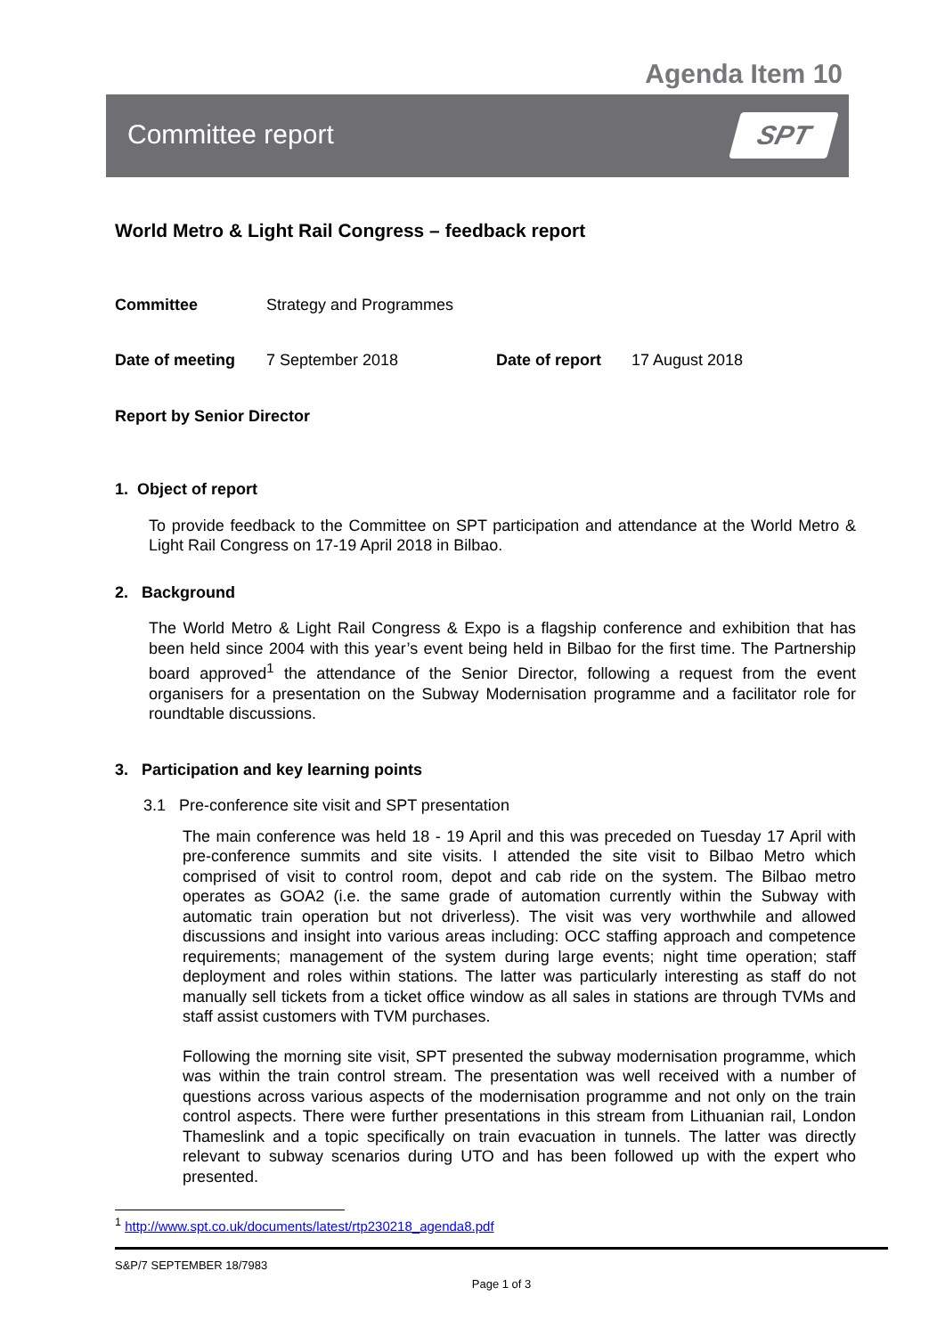Agenda Item 10
Committee report SPT
World Metro & Light Rail Congress – feedback report
Committee Strategy and Programmes
Date of meeting 7 September 2018 Date of report 17 August 2018
Report by Senior Director
1. Object of report
To provide feedback to the Committee on SPT participation and attendance at the World Metro & Light Rail Congress on 17-19 April 2018 in Bilbao.
2. Background
The World Metro & Light Rail Congress & Expo is a flagship conference and exhibition that has been held since 2004 with this year’s event being held in Bilbao for the first time. The Partnership board approved<sup>1</sup> the attendance of the Senior Director, following a request from the event organisers for a presentation on the Subway Modernisation programme and a facilitator role for roundtable discussions.
3. Participation and key learning points
3.1 Pre-conference site visit and SPT presentation
The main conference was held 18 - 19 April and this was preceded on Tuesday 17 April with pre-conference summits and site visits. I attended the site visit to Bilbao Metro which comprised of visit to control room, depot and cab ride on the system. The Bilbao metro operates as GOA2 (i.e. the same grade of automation currently within the Subway with automatic train operation but not driverless). The visit was very worthwhile and allowed discussions and insight into various areas including: OCC staffing approach and competence requirements; management of the system during large events; night time operation; staff deployment and roles within stations. The latter was particularly interesting as staff do not manually sell tickets from a ticket office window as all sales in stations are through TVMs and staff assist customers with TVM purchases.
Following the morning site visit, SPT presented the subway modernisation programme, which was within the train control stream. The presentation was well received with a number of questions across various aspects of the modernisation programme and not only on the train control aspects. There were further presentations in this stream from Lithuanian rail, London Thameslink and a topic specifically on train evacuation in tunnels. The latter was directly relevant to subway scenarios during UTO and has been followed up with the expert who presented.
<sup>1</sup> http://www.spt.co.uk/documents/latest/rtp230218_agenda8.pdf
S&P/7 SEPTEMBER 18/7983
Page 1 of 3